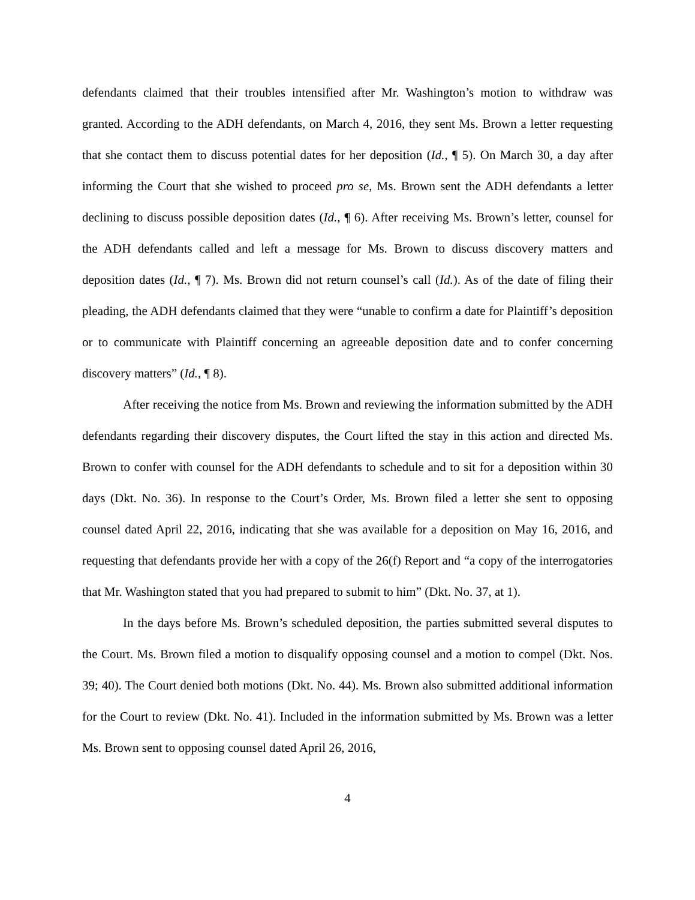defendants claimed that their troubles intensified after Mr. Washington’s motion to withdraw was granted. According to the ADH defendants, on March 4, 2016, they sent Ms. Brown a letter requesting that she contact them to discuss potential dates for her deposition (Id., ¶ 5). On March 30, a day after informing the Court that she wished to proceed pro se, Ms. Brown sent the ADH defendants a letter declining to discuss possible deposition dates (Id., ¶ 6). After receiving Ms. Brown’s letter, counsel for the ADH defendants called and left a message for Ms. Brown to discuss discovery matters and deposition dates (Id., ¶ 7). Ms. Brown did not return counsel’s call (Id.). As of the date of filing their pleading, the ADH defendants claimed that they were “unable to confirm a date for Plaintiff’s deposition or to communicate with Plaintiff concerning an agreeable deposition date and to confer concerning discovery matters” (Id., ¶ 8).
After receiving the notice from Ms. Brown and reviewing the information submitted by the ADH defendants regarding their discovery disputes, the Court lifted the stay in this action and directed Ms. Brown to confer with counsel for the ADH defendants to schedule and to sit for a deposition within 30 days (Dkt. No. 36). In response to the Court’s Order, Ms. Brown filed a letter she sent to opposing counsel dated April 22, 2016, indicating that she was available for a deposition on May 16, 2016, and requesting that defendants provide her with a copy of the 26(f) Report and “a copy of the interrogatories that Mr. Washington stated that you had prepared to submit to him” (Dkt. No. 37, at 1).
In the days before Ms. Brown’s scheduled deposition, the parties submitted several disputes to the Court. Ms. Brown filed a motion to disqualify opposing counsel and a motion to compel (Dkt. Nos. 39; 40). The Court denied both motions (Dkt. No. 44). Ms. Brown also submitted additional information for the Court to review (Dkt. No. 41). Included in the information submitted by Ms. Brown was a letter Ms. Brown sent to opposing counsel dated April 26, 2016,
4